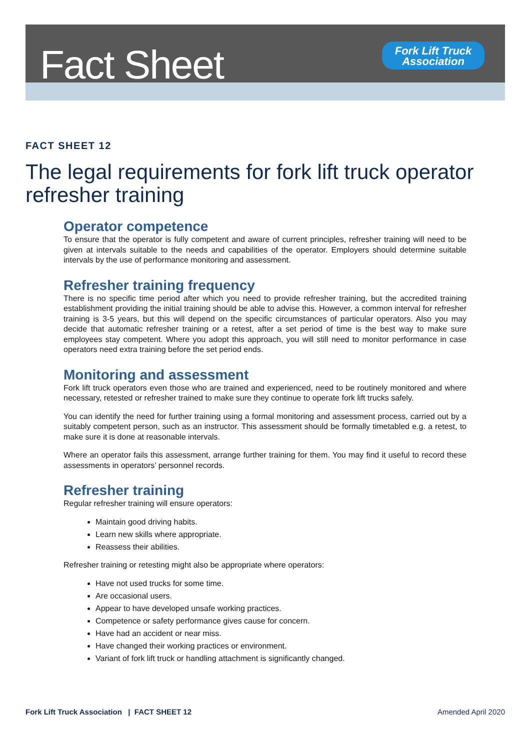Fact Sheet
Fork Lift Truck
Association
FACT SHEET 12
The legal requirements for fork lift truck operator refresher training
Operator competence
To ensure that the operator is fully competent and aware of current principles, refresher training will need to be given at intervals suitable to the needs and capabilities of the operator. Employers should determine suitable intervals by the use of performance monitoring and assessment.
Refresher training frequency
There is no specific time period after which you need to provide refresher training, but the accredited training establishment providing the initial training should be able to advise this. However, a common interval for refresher training is 3-5 years, but this will depend on the specific circumstances of particular operators. Also you may decide that automatic refresher training or a retest, after a set period of time is the best way to make sure employees stay competent. Where you adopt this approach, you will still need to monitor performance in case operators need extra training before the set period ends.
Monitoring and assessment
Fork lift truck operators even those who are trained and experienced, need to be routinely monitored and where necessary, retested or refresher trained to make sure they continue to operate fork lift trucks safely.
You can identify the need for further training using a formal monitoring and assessment process, carried out by a suitably competent person, such as an instructor. This assessment should be formally timetabled e.g. a retest, to make sure it is done at reasonable intervals.
Where an operator fails this assessment, arrange further training for them. You may find it useful to record these assessments in operators’ personnel records.
Refresher training
Regular refresher training will ensure operators:
Maintain good driving habits.
Learn new skills where appropriate.
Reassess their abilities.
Refresher training or retesting might also be appropriate where operators:
Have not used trucks for some time.
Are occasional users.
Appear to have developed unsafe working practices.
Competence or safety performance gives cause for concern.
Have had an accident or near miss.
Have changed their working practices or environment.
Variant of fork lift truck or handling attachment is significantly changed.
Fork Lift Truck Association | FACT SHEET 12 Amended April 2020